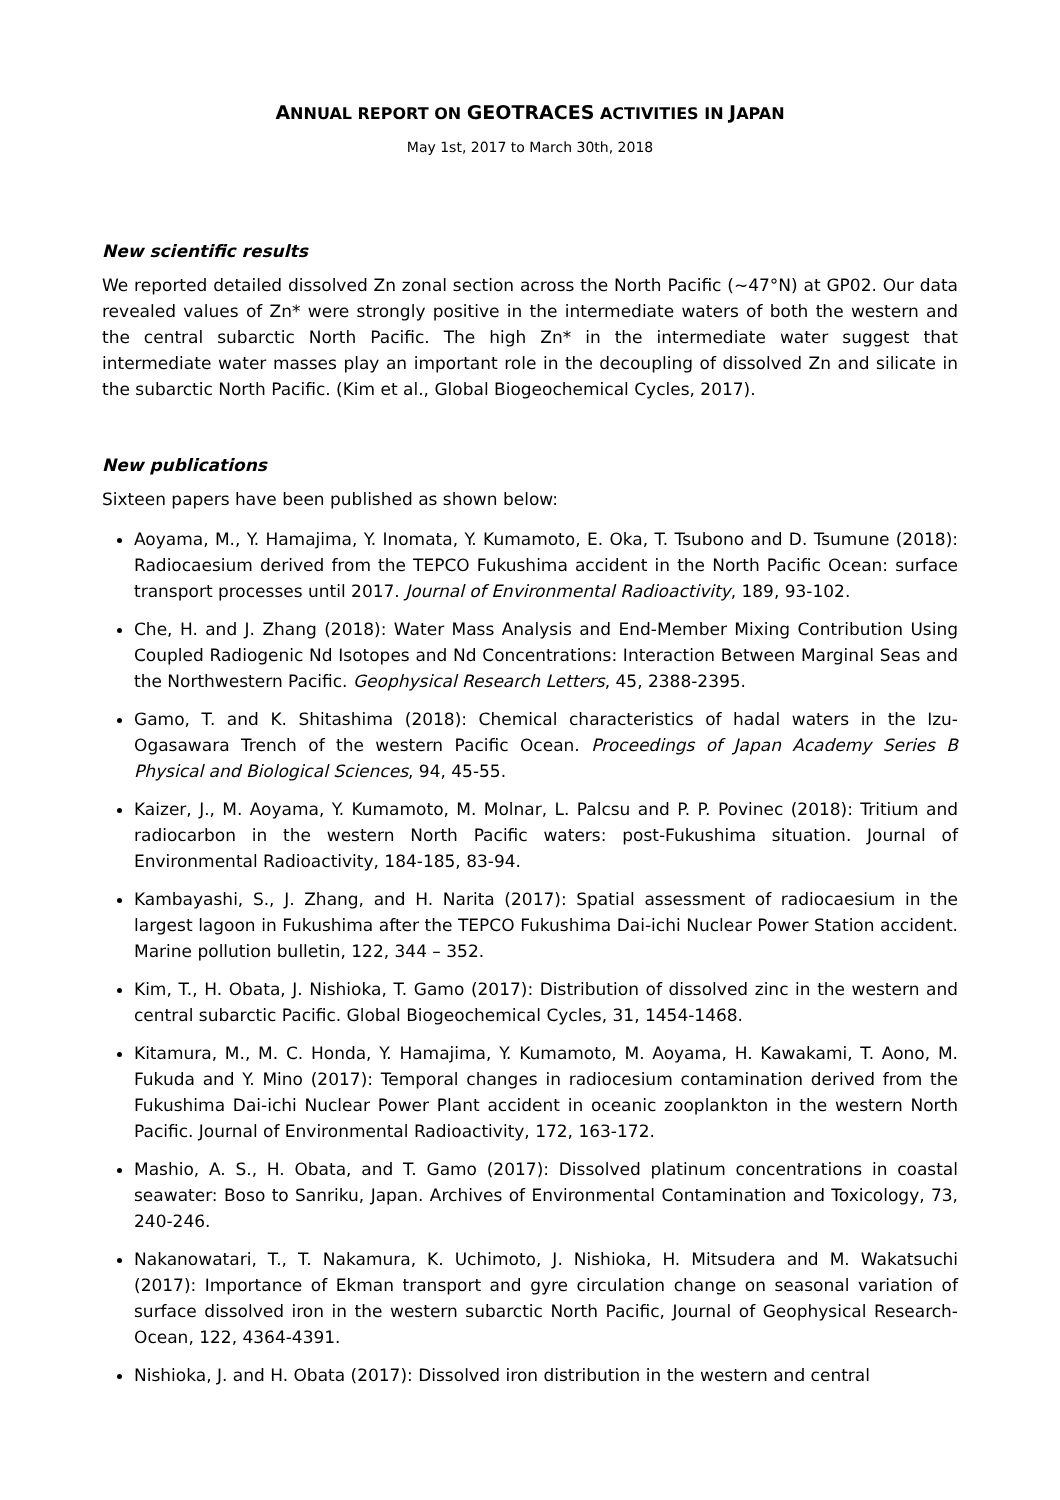ANNUAL REPORT ON GEOTRACES ACTIVITIES IN JAPAN
May 1st, 2017 to March 30th, 2018
New scientific results
We reported detailed dissolved Zn zonal section across the North Pacific (~47°N) at GP02. Our data revealed values of Zn* were strongly positive in the intermediate waters of both the western and the central subarctic North Pacific. The high Zn* in the intermediate water suggest that intermediate water masses play an important role in the decoupling of dissolved Zn and silicate in the subarctic North Pacific. (Kim et al., Global Biogeochemical Cycles, 2017).
New publications
Sixteen papers have been published as shown below:
Aoyama, M., Y. Hamajima, Y. Inomata, Y. Kumamoto, E. Oka, T. Tsubono and D. Tsumune (2018): Radiocaesium derived from the TEPCO Fukushima accident in the North Pacific Ocean: surface transport processes until 2017. Journal of Environmental Radioactivity, 189, 93-102.
Che, H. and J. Zhang (2018): Water Mass Analysis and End-Member Mixing Contribution Using Coupled Radiogenic Nd Isotopes and Nd Concentrations: Interaction Between Marginal Seas and the Northwestern Pacific. Geophysical Research Letters, 45, 2388-2395.
Gamo, T. and K. Shitashima (2018): Chemical characteristics of hadal waters in the Izu-Ogasawara Trench of the western Pacific Ocean. Proceedings of Japan Academy Series B Physical and Biological Sciences, 94, 45-55.
Kaizer, J., M. Aoyama, Y. Kumamoto, M. Molnar, L. Palcsu and P. P. Povinec (2018): Tritium and radiocarbon in the western North Pacific waters: post-Fukushima situation. Journal of Environmental Radioactivity, 184-185, 83-94.
Kambayashi, S., J. Zhang, and H. Narita (2017): Spatial assessment of radiocaesium in the largest lagoon in Fukushima after the TEPCO Fukushima Dai-ichi Nuclear Power Station accident. Marine pollution bulletin, 122, 344 – 352.
Kim, T., H. Obata, J. Nishioka, T. Gamo (2017): Distribution of dissolved zinc in the western and central subarctic Pacific. Global Biogeochemical Cycles, 31, 1454-1468.
Kitamura, M., M. C. Honda, Y. Hamajima, Y. Kumamoto, M. Aoyama, H. Kawakami, T. Aono, M. Fukuda and Y. Mino (2017): Temporal changes in radiocesium contamination derived from the Fukushima Dai-ichi Nuclear Power Plant accident in oceanic zooplankton in the western North Pacific. Journal of Environmental Radioactivity, 172, 163-172.
Mashio, A. S., H. Obata, and T. Gamo (2017): Dissolved platinum concentrations in coastal seawater: Boso to Sanriku, Japan. Archives of Environmental Contamination and Toxicology, 73, 240-246.
Nakanowatari, T., T. Nakamura, K. Uchimoto, J. Nishioka, H. Mitsudera and M. Wakatsuchi (2017): Importance of Ekman transport and gyre circulation change on seasonal variation of surface dissolved iron in the western subarctic North Pacific, Journal of Geophysical Research-Ocean, 122, 4364-4391.
Nishioka, J. and H. Obata (2017): Dissolved iron distribution in the western and central